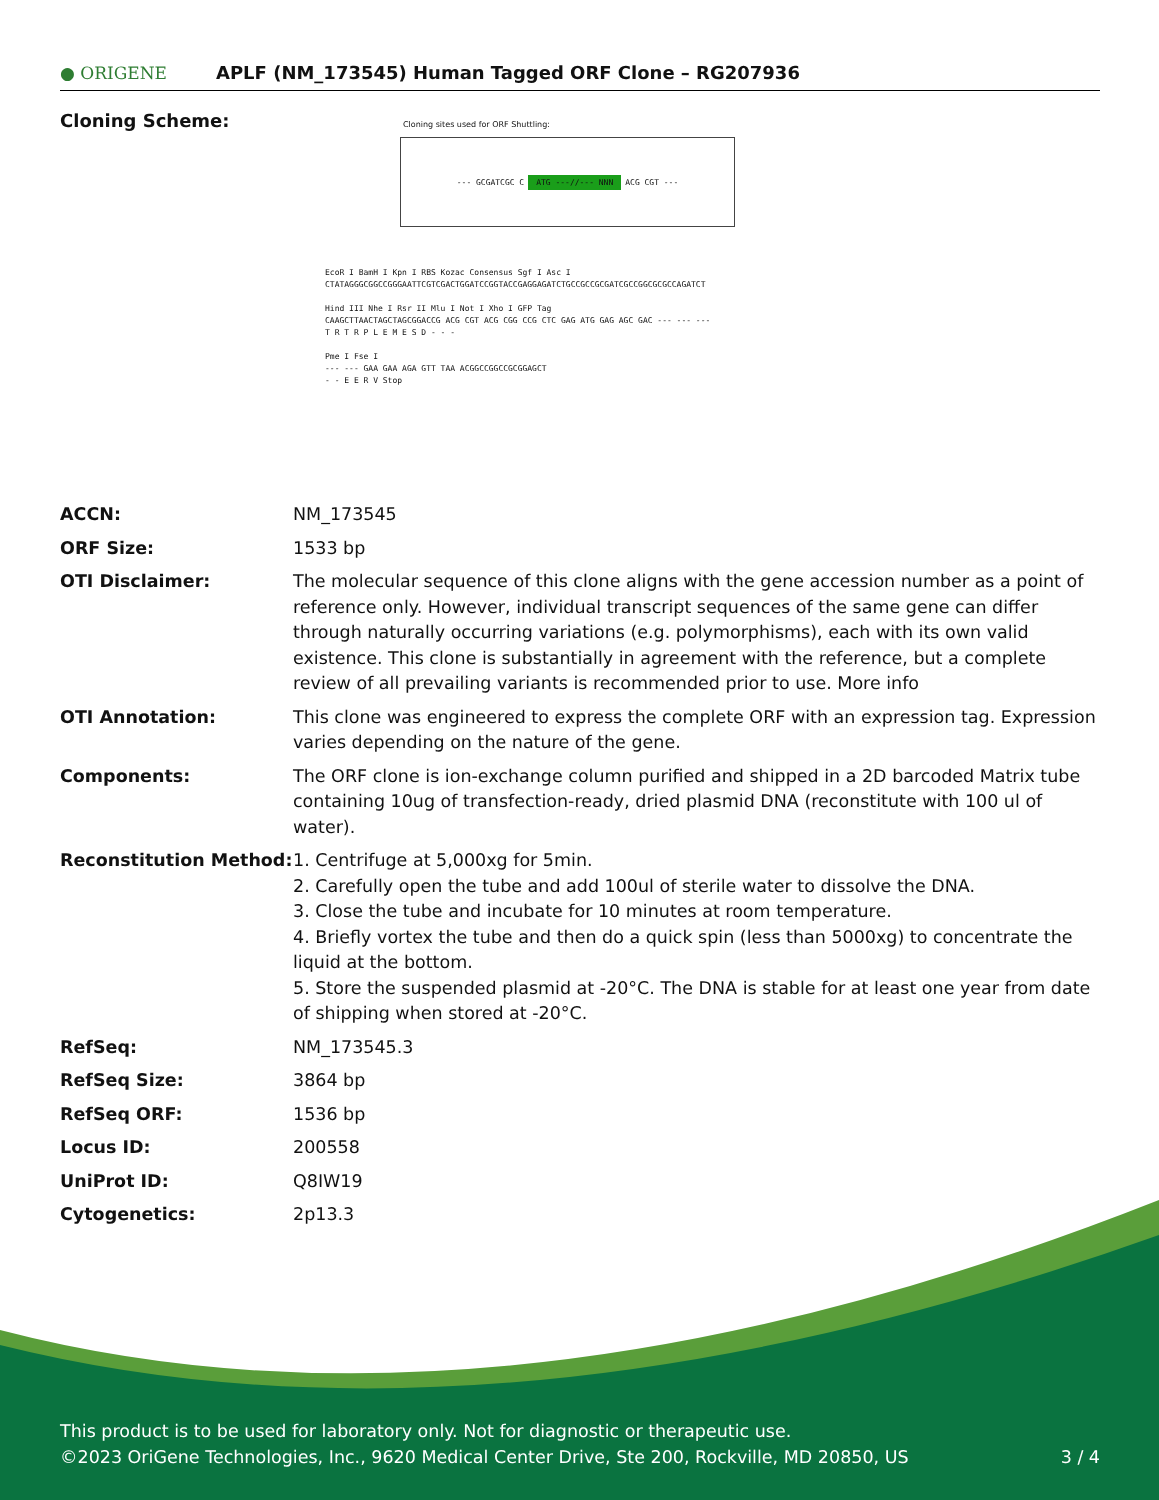● ORIGENE APLF (NM_173545) Human Tagged ORF Clone – RG207936
Cloning Scheme:
Cloning sites used for ORF Shuttling:
--- GCGATCGC C ATG ---//--- NNN ACG CGT ---
EcoR I BamH I Kpn I RBS Kozac Consensus Sgf I Asc I
CTATAGGGCGGCCGGGAATTCGTCGACTGGATCCGGTACCGAGGAGATCTGCCGCCGCGATCGCCGGCGCGCCAGATCT
Hind III Nhe I Rsr II Mlu I Not I Xho I GFP Tag
CAAGCTTAACTAGCTAGCGGACCG ACG CGT ACG CGG CCG CTC GAG ATG GAG AGC GAC --- --- ---
T R T R P L E M E S D - - -
Pme I Fse I
--- --- GAA GAA AGA GTT TAA ACGGCCGGCCGCGGAGCT
- - E E R V Stop
| ACCN: | NM_173545 |
| ORF Size: | 1533 bp |
| OTI Disclaimer: | The molecular sequence of this clone aligns with the gene accession number as a point of reference only. However, individual transcript sequences of the same gene can differ through naturally occurring variations (e.g. polymorphisms), each with its own valid existence. This clone is substantially in agreement with the reference, but a complete review of all prevailing variants is recommended prior to use. More info |
| OTI Annotation: | This clone was engineered to express the complete ORF with an expression tag. Expression varies depending on the nature of the gene. |
| Components: | The ORF clone is ion-exchange column purified and shipped in a 2D barcoded Matrix tube containing 10ug of transfection-ready, dried plasmid DNA (reconstitute with 100 ul of water). |
| Reconstitution Method: | 1. Centrifuge at 5,000xg for 5min. 2. Carefully open the tube and add 100ul of sterile water to dissolve the DNA. 3. Close the tube and incubate for 10 minutes at room temperature. 4. Briefly vortex the tube and then do a quick spin (less than 5000xg) to concentrate the liquid at the bottom. 5. Store the suspended plasmid at -20°C. The DNA is stable for at least one year from date of shipping when stored at -20°C. |
| RefSeq: | NM_173545.3 |
| RefSeq Size: | 3864 bp |
| RefSeq ORF: | 1536 bp |
| Locus ID: | 200558 |
| UniProt ID: | Q8IW19 |
| Cytogenetics: | 2p13.3 |
This product is to be used for laboratory only. Not for diagnostic or therapeutic use.
©2023 OriGene Technologies, Inc., 9620 Medical Center Drive, Ste 200, Rockville, MD 20850, US 3 / 4